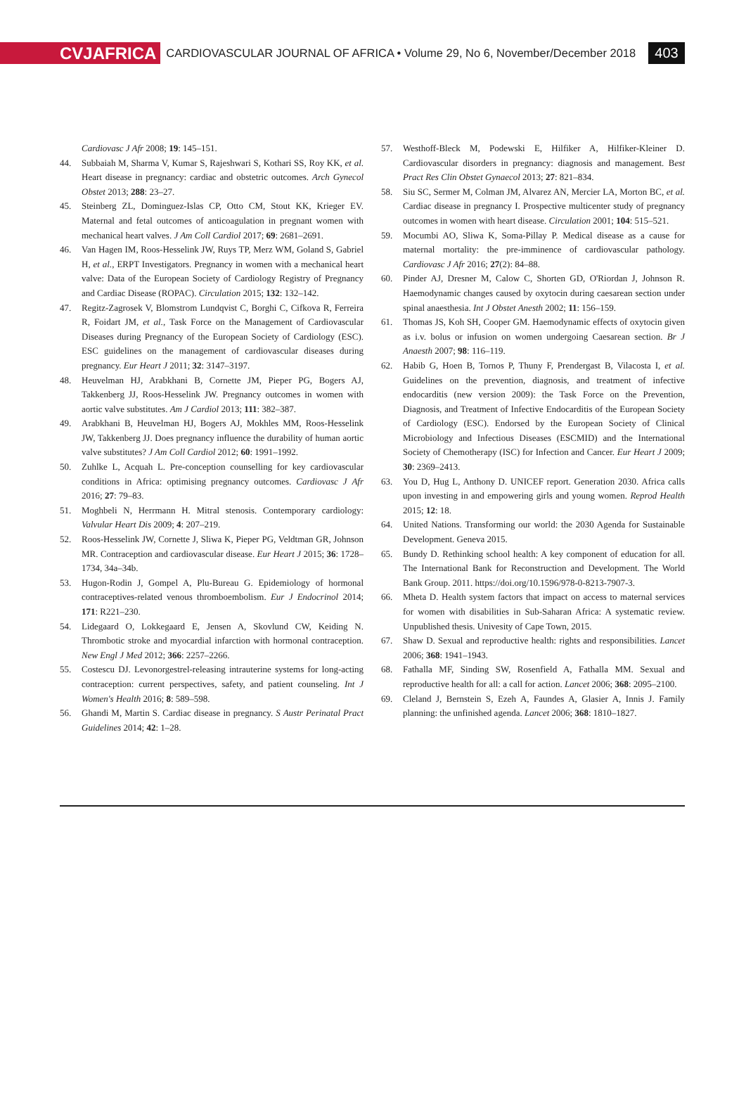CVJAFRICA
CARDIOVASCULAR JOURNAL OF AFRICA • Volume 29, No 6, November/December 2018
403
Cardiovasc J Afr 2008; 19: 145–151.
44. Subbaiah M, Sharma V, Kumar S, Rajeshwari S, Kothari SS, Roy KK, et al. Heart disease in pregnancy: cardiac and obstetric outcomes. Arch Gynecol Obstet 2013; 288: 23–27.
45. Steinberg ZL, Dominguez-Islas CP, Otto CM, Stout KK, Krieger EV. Maternal and fetal outcomes of anticoagulation in pregnant women with mechanical heart valves. J Am Coll Cardiol 2017; 69: 2681–2691.
46. Van Hagen IM, Roos-Hesselink JW, Ruys TP, Merz WM, Goland S, Gabriel H, et al., ERPT Investigators. Pregnancy in women with a mechanical heart valve: Data of the European Society of Cardiology Registry of Pregnancy and Cardiac Disease (ROPAC). Circulation 2015; 132: 132–142.
47. Regitz-Zagrosek V, Blomstrom Lundqvist C, Borghi C, Cifkova R, Ferreira R, Foidart JM, et al., Task Force on the Management of Cardiovascular Diseases during Pregnancy of the European Society of Cardiology (ESC). ESC guidelines on the management of cardiovascular diseases during pregnancy. Eur Heart J 2011; 32: 3147–3197.
48. Heuvelman HJ, Arabkhani B, Cornette JM, Pieper PG, Bogers AJ, Takkenberg JJ, Roos-Hesselink JW. Pregnancy outcomes in women with aortic valve substitutes. Am J Cardiol 2013; 111: 382–387.
49. Arabkhani B, Heuvelman HJ, Bogers AJ, Mokhles MM, Roos-Hesselink JW, Takkenberg JJ. Does pregnancy influence the durability of human aortic valve substitutes? J Am Coll Cardiol 2012; 60: 1991–1992.
50. Zuhlke L, Acquah L. Pre-conception counselling for key cardiovascular conditions in Africa: optimising pregnancy outcomes. Cardiovasc J Afr 2016; 27: 79–83.
51. Moghbeli N, Herrmann H. Mitral stenosis. Contemporary cardiology: Valvular Heart Dis 2009; 4: 207–219.
52. Roos-Hesselink JW, Cornette J, Sliwa K, Pieper PG, Veldtman GR, Johnson MR. Contraception and cardiovascular disease. Eur Heart J 2015; 36: 1728–1734, 34a–34b.
53. Hugon-Rodin J, Gompel A, Plu-Bureau G. Epidemiology of hormonal contraceptives-related venous thromboembolism. Eur J Endocrinol 2014; 171: R221–230.
54. Lidegaard O, Lokkegaard E, Jensen A, Skovlund CW, Keiding N. Thrombotic stroke and myocardial infarction with hormonal contraception. New Engl J Med 2012; 366: 2257–2266.
55. Costescu DJ. Levonorgestrel-releasing intrauterine systems for long-acting contraception: current perspectives, safety, and patient counseling. Int J Women's Health 2016; 8: 589–598.
56. Ghandi M, Martin S. Cardiac disease in pregnancy. S Austr Perinatal Pract Guidelines 2014; 42: 1–28.
57. Westhoff-Bleck M, Podewski E, Hilfiker A, Hilfiker-Kleiner D. Cardiovascular disorders in pregnancy: diagnosis and management. Best Pract Res Clin Obstet Gynaecol 2013; 27: 821–834.
58. Siu SC, Sermer M, Colman JM, Alvarez AN, Mercier LA, Morton BC, et al. Cardiac disease in pregnancy I. Prospective multicenter study of pregnancy outcomes in women with heart disease. Circulation 2001; 104: 515–521.
59. Mocumbi AO, Sliwa K, Soma-Pillay P. Medical disease as a cause for maternal mortality: the pre-imminence of cardiovascular pathology. Cardiovasc J Afr 2016; 27(2): 84–88.
60. Pinder AJ, Dresner M, Calow C, Shorten GD, O'Riordan J, Johnson R. Haemodynamic changes caused by oxytocin during caesarean section under spinal anaesthesia. Int J Obstet Anesth 2002; 11: 156–159.
61. Thomas JS, Koh SH, Cooper GM. Haemodynamic effects of oxytocin given as i.v. bolus or infusion on women undergoing Caesarean section. Br J Anaesth 2007; 98: 116–119.
62. Habib G, Hoen B, Tornos P, Thuny F, Prendergast B, Vilacosta I, et al. Guidelines on the prevention, diagnosis, and treatment of infective endocarditis (new version 2009): the Task Force on the Prevention, Diagnosis, and Treatment of Infective Endocarditis of the European Society of Cardiology (ESC). Endorsed by the European Society of Clinical Microbiology and Infectious Diseases (ESCMID) and the International Society of Chemotherapy (ISC) for Infection and Cancer. Eur Heart J 2009; 30: 2369–2413.
63. You D, Hug L, Anthony D. UNICEF report. Generation 2030. Africa calls upon investing in and empowering girls and young women. Reprod Health 2015; 12: 18.
64. United Nations. Transforming our world: the 2030 Agenda for Sustainable Development. Geneva 2015.
65. Bundy D. Rethinking school health: A key component of education for all. The International Bank for Reconstruction and Development. The World Bank Group. 2011. https://doi.org/10.1596/978-0-8213-7907-3.
66. Mheta D. Health system factors that impact on access to maternal services for women with disabilities in Sub-Saharan Africa: A systematic review. Unpublished thesis. Univesity of Cape Town, 2015.
67. Shaw D. Sexual and reproductive health: rights and responsibilities. Lancet 2006; 368: 1941–1943.
68. Fathalla MF, Sinding SW, Rosenfield A, Fathalla MM. Sexual and reproductive health for all: a call for action. Lancet 2006; 368: 2095–2100.
69. Cleland J, Bernstein S, Ezeh A, Faundes A, Glasier A, Innis J. Family planning: the unfinished agenda. Lancet 2006; 368: 1810–1827.